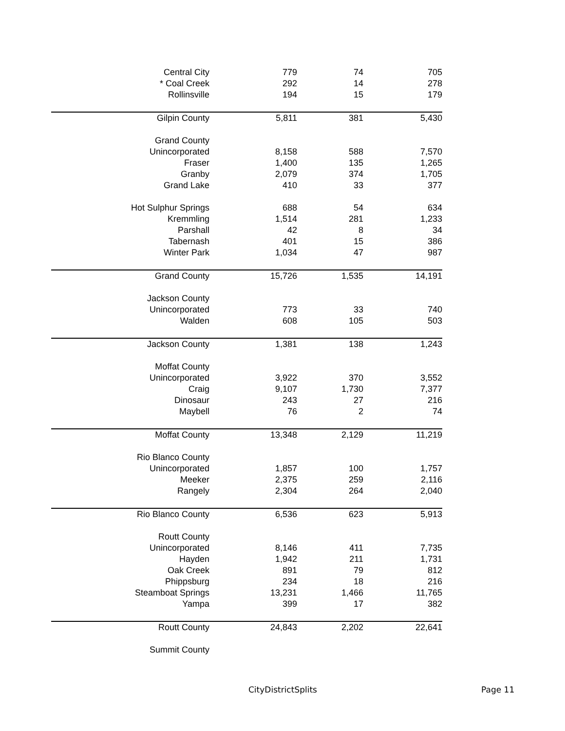| Central City | 779 | 74 | 705 |
| * Coal Creek | 292 | 14 | 278 |
| Rollinsville | 194 | 15 | 179 |
| Gilpin County | 5,811 | 381 | 5,430 |
| Grand County | | | |
| Unincorporated | 8,158 | 588 | 7,570 |
| Fraser | 1,400 | 135 | 1,265 |
| Granby | 2,079 | 374 | 1,705 |
| Grand Lake | 410 | 33 | 377 |
| Hot Sulphur Springs | 688 | 54 | 634 |
| Kremmling | 1,514 | 281 | 1,233 |
| Parshall | 42 | 8 | 34 |
| Tabernash | 401 | 15 | 386 |
| Winter Park | 1,034 | 47 | 987 |
| Grand County | 15,726 | 1,535 | 14,191 |
| Jackson County | | | |
| Unincorporated | 773 | 33 | 740 |
| Walden | 608 | 105 | 503 |
| Jackson County | 1,381 | 138 | 1,243 |
| Moffat County | | | |
| Unincorporated | 3,922 | 370 | 3,552 |
| Craig | 9,107 | 1,730 | 7,377 |
| Dinosaur | 243 | 27 | 216 |
| Maybell | 76 | 2 | 74 |
| Moffat County | 13,348 | 2,129 | 11,219 |
| Rio Blanco County | | | |
| Unincorporated | 1,857 | 100 | 1,757 |
| Meeker | 2,375 | 259 | 2,116 |
| Rangely | 2,304 | 264 | 2,040 |
| Rio Blanco County | 6,536 | 623 | 5,913 |
| Routt County | | | |
| Unincorporated | 8,146 | 411 | 7,735 |
| Hayden | 1,942 | 211 | 1,731 |
| Oak Creek | 891 | 79 | 812 |
| Phippsburg | 234 | 18 | 216 |
| Steamboat Springs | 13,231 | 1,466 | 11,765 |
| Yampa | 399 | 17 | 382 |
| Routt County | 24,843 | 2,202 | 22,641 |
| Summit County | | | |
CityDistrictSplits Page 11